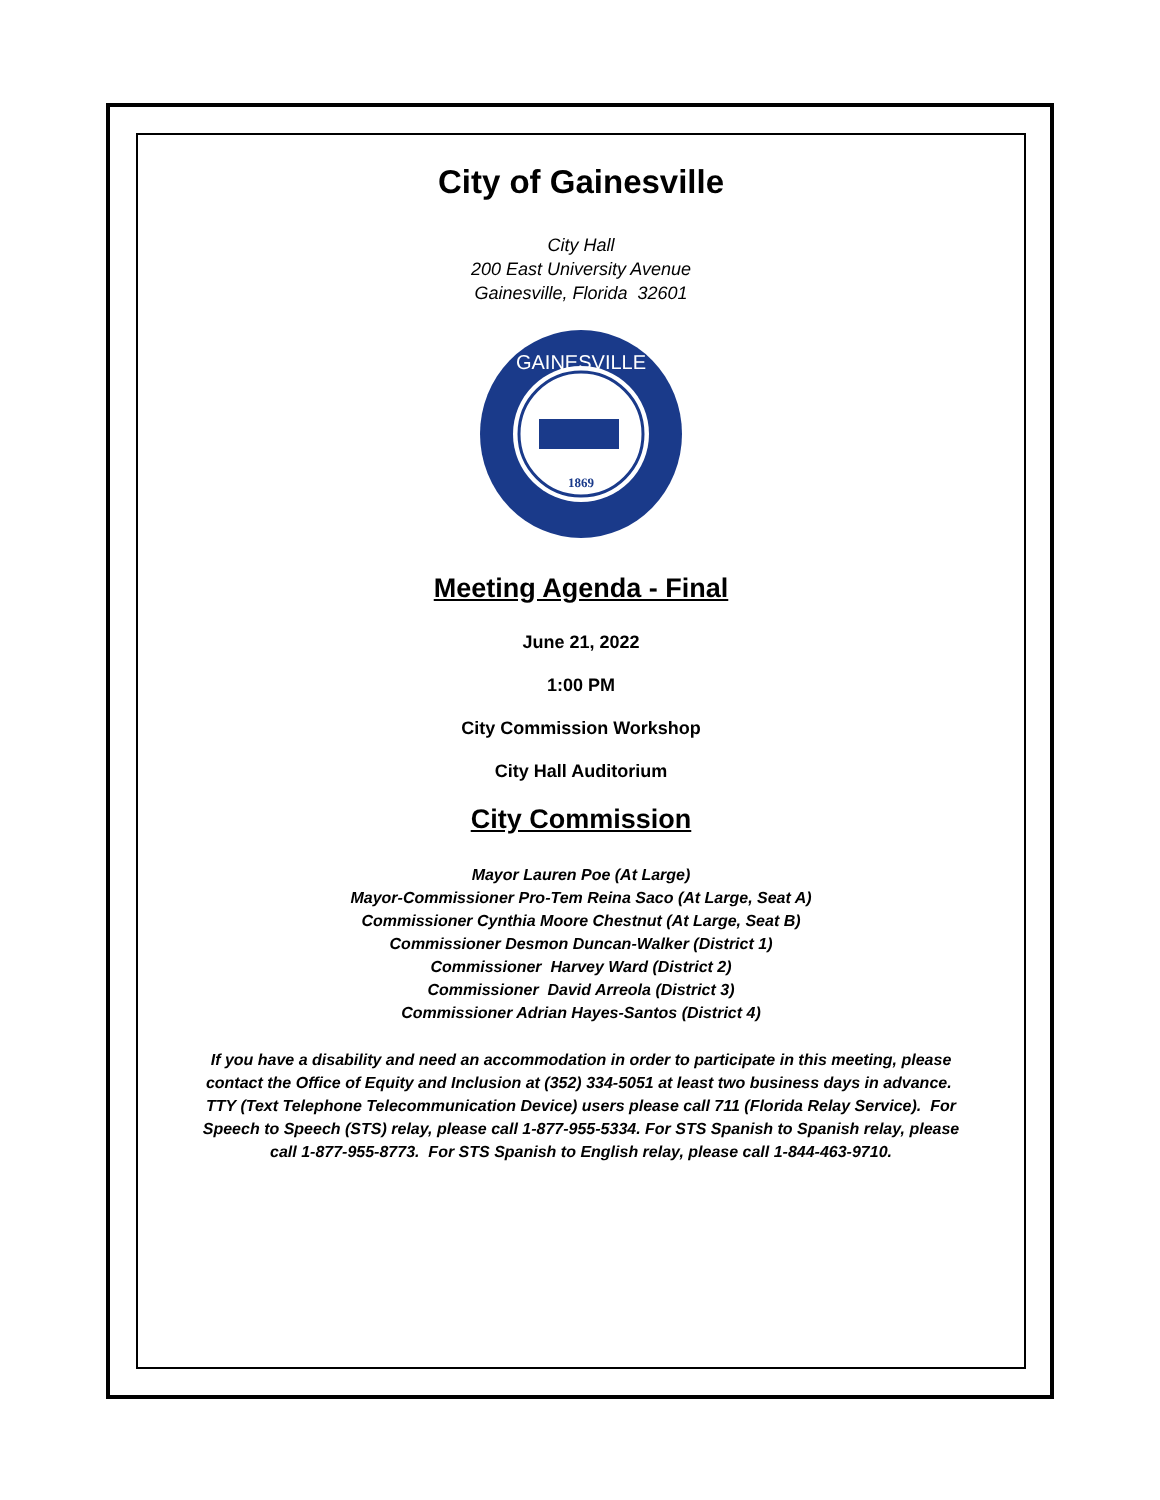City of Gainesville
City Hall
200 East University Avenue
Gainesville, Florida 32601
GAINESVILLE
1869
Meeting Agenda - Final
June 21, 2022
1:00 PM
City Commission Workshop
City Hall Auditorium
City Commission
Mayor Lauren Poe (At Large)
Mayor-Commissioner Pro-Tem Reina Saco (At Large, Seat A)
Commissioner Cynthia Moore Chestnut (At Large, Seat B)
Commissioner Desmon Duncan-Walker (District 1)
Commissioner Harvey Ward (District 2)
Commissioner David Arreola (District 3)
Commissioner Adrian Hayes-Santos (District 4)
If you have a disability and need an accommodation in order to participate in this meeting, please contact the Office of Equity and Inclusion at (352) 334-5051 at least two business days in advance. TTY (Text Telephone Telecommunication Device) users please call 711 (Florida Relay Service). For Speech to Speech (STS) relay, please call 1-877-955-5334. For STS Spanish to Spanish relay, please call 1-877-955-8773. For STS Spanish to English relay, please call 1-844-463-9710.